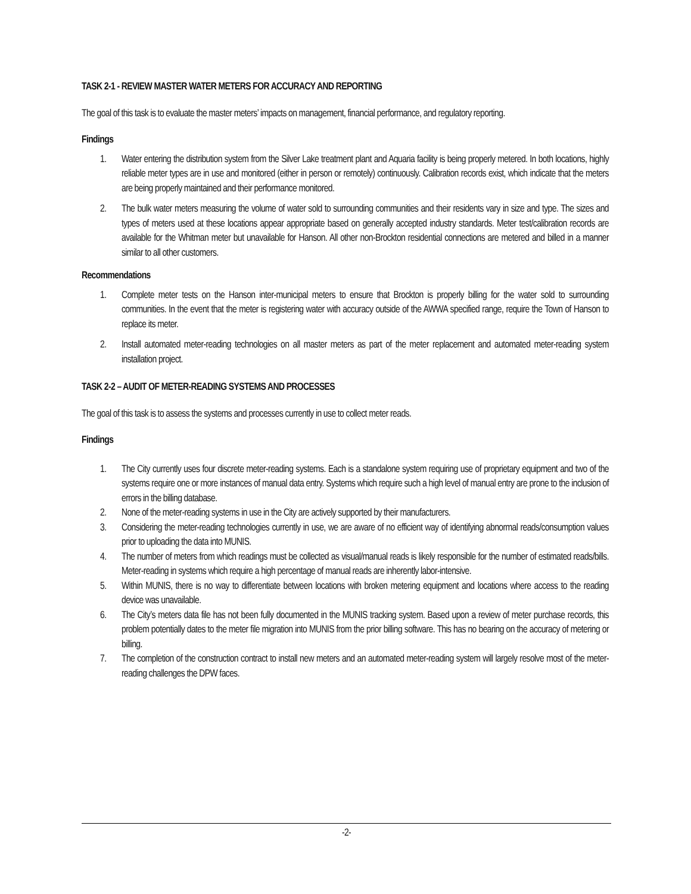TASK 2-1 - REVIEW MASTER WATER METERS FOR ACCURACY AND REPORTING
The goal of this task is to evaluate the master meters’ impacts on management, financial performance, and regulatory reporting.
Findings
1. Water entering the distribution system from the Silver Lake treatment plant and Aquaria facility is being properly metered. In both locations, highly reliable meter types are in use and monitored (either in person or remotely) continuously. Calibration records exist, which indicate that the meters are being properly maintained and their performance monitored.
2. The bulk water meters measuring the volume of water sold to surrounding communities and their residents vary in size and type. The sizes and types of meters used at these locations appear appropriate based on generally accepted industry standards. Meter test/calibration records are available for the Whitman meter but unavailable for Hanson. All other non-Brockton residential connections are metered and billed in a manner similar to all other customers.
Recommendations
1. Complete meter tests on the Hanson inter-municipal meters to ensure that Brockton is properly billing for the water sold to surrounding communities. In the event that the meter is registering water with accuracy outside of the AWWA specified range, require the Town of Hanson to replace its meter.
2. Install automated meter-reading technologies on all master meters as part of the meter replacement and automated meter-reading system installation project.
TASK 2-2 – AUDIT OF METER-READING SYSTEMS AND PROCESSES
The goal of this task is to assess the systems and processes currently in use to collect meter reads.
Findings
1. The City currently uses four discrete meter-reading systems. Each is a standalone system requiring use of proprietary equipment and two of the systems require one or more instances of manual data entry. Systems which require such a high level of manual entry are prone to the inclusion of errors in the billing database.
2. None of the meter-reading systems in use in the City are actively supported by their manufacturers.
3. Considering the meter-reading technologies currently in use, we are aware of no efficient way of identifying abnormal reads/consumption values prior to uploading the data into MUNIS.
4. The number of meters from which readings must be collected as visual/manual reads is likely responsible for the number of estimated reads/bills. Meter-reading in systems which require a high percentage of manual reads are inherently labor-intensive.
5. Within MUNIS, there is no way to differentiate between locations with broken metering equipment and locations where access to the reading device was unavailable.
6. The City’s meters data file has not been fully documented in the MUNIS tracking system. Based upon a review of meter purchase records, this problem potentially dates to the meter file migration into MUNIS from the prior billing software. This has no bearing on the accuracy of metering or billing.
7. The completion of the construction contract to install new meters and an automated meter-reading system will largely resolve most of the meter-reading challenges the DPW faces.
-2-